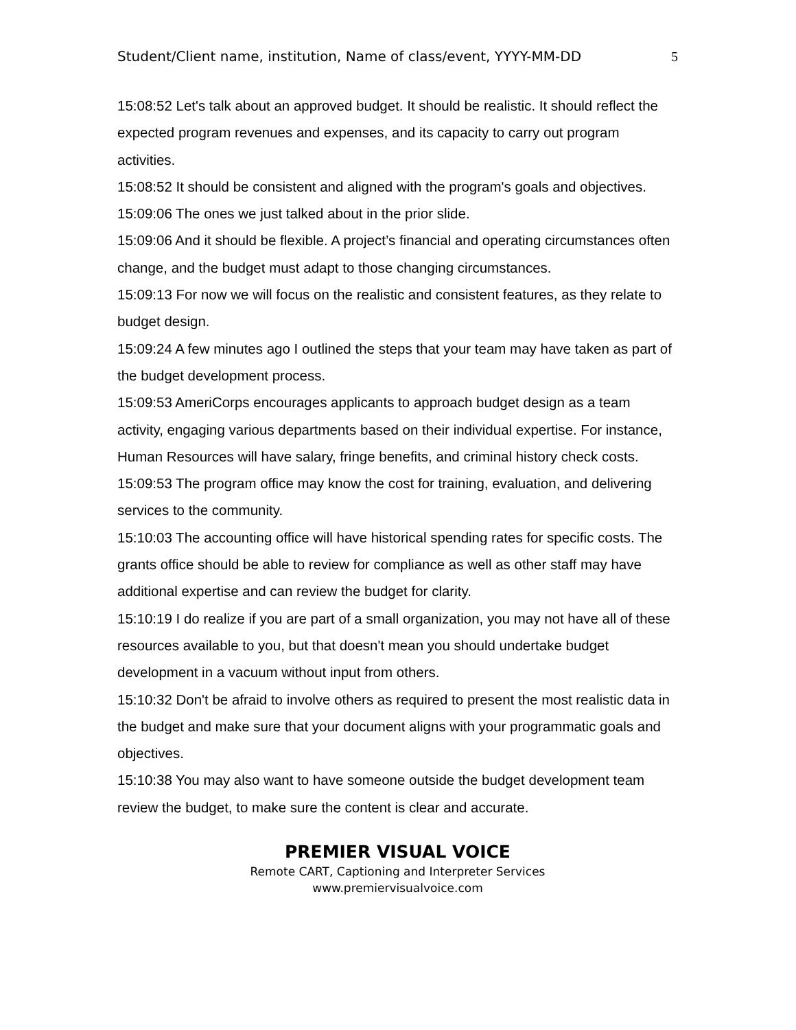Student/Client name, institution, Name of class/event, YYYY-MM-DD 5
15:08:52 Let's talk about an approved budget. It should be realistic. It should reflect the expected program revenues and expenses, and its capacity to carry out program activities.
15:08:52 It should be consistent and aligned with the program's goals and objectives.
15:09:06 The ones we just talked about in the prior slide.
15:09:06 And it should be flexible. A project’s financial and operating circumstances often change, and the budget must adapt to those changing circumstances.
15:09:13 For now we will focus on the realistic and consistent features, as they relate to budget design.
15:09:24 A few minutes ago I outlined the steps that your team may have taken as part of the budget development process.
15:09:53 AmeriCorps encourages applicants to approach budget design as a team activity, engaging various departments based on their individual expertise. For instance, Human Resources will have salary, fringe benefits, and criminal history check costs.
15:09:53 The program office may know the cost for training, evaluation, and delivering services to the community.
15:10:03 The accounting office will have historical spending rates for specific costs. The grants office should be able to review for compliance as well as other staff may have additional expertise and can review the budget for clarity.
15:10:19 I do realize if you are part of a small organization, you may not have all of these resources available to you, but that doesn't mean you should undertake budget development in a vacuum without input from others.
15:10:32 Don't be afraid to involve others as required to present the most realistic data in the budget and make sure that your document aligns with your programmatic goals and objectives.
15:10:38 You may also want to have someone outside the budget development team review the budget, to make sure the content is clear and accurate.
PREMIER VISUAL VOICE
Remote CART, Captioning and Interpreter Services
www.premiervisualvoice.com